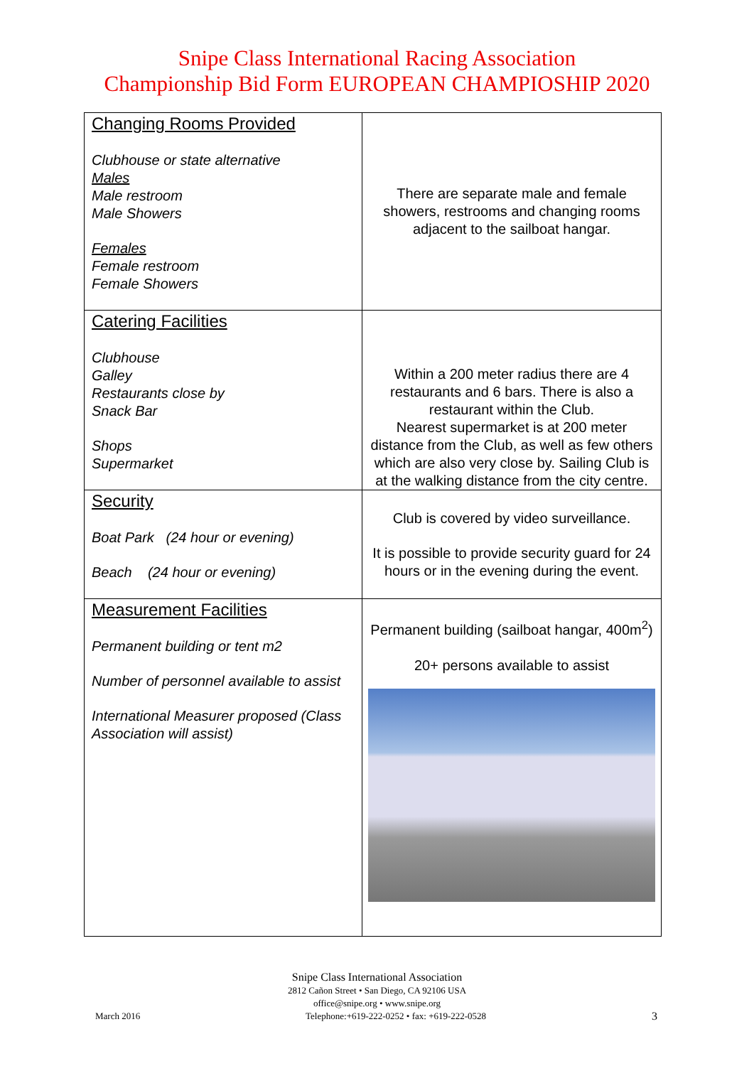Snipe Class International Racing Association
Championship Bid Form EUROPEAN CHAMPIOSHIP 2020
| Changing Rooms Provided Clubhouse or state alternative Males Male restroom Male Showers Females Female restroom Female Showers | There are separate male and female showers, restrooms and changing rooms adjacent to the sailboat hangar. |
| Catering Facilities Clubhouse Galley Restaurants close by Snack Bar Shops Supermarket | Within a 200 meter radius there are 4 restaurants and 6 bars. There is also a restaurant within the Club. Nearest supermarket is at 200 meter distance from the Club, as well as few others which are also very close by. Sailing Club is at the walking distance from the city centre. |
| Security Boat Park (24 hour or evening) Beach (24 hour or evening) | Club is covered by video surveillance. It is possible to provide security guard for 24 hours or in the evening during the event. |
| Measurement Facilities Permanent building or tent m2 Number of personnel available to assist International Measurer proposed (Class Association will assist) | Permanent building (sailboat hangar, 400m<sup>2</sup>) 20+ persons available to assist |
Snipe Class International Association
2812 Cañon Street • San Diego, CA 92106 USA
office@snipe.org • www.snipe.org
March 2016 Telephone:+619-222-0252 • fax: +619-222-0528 3